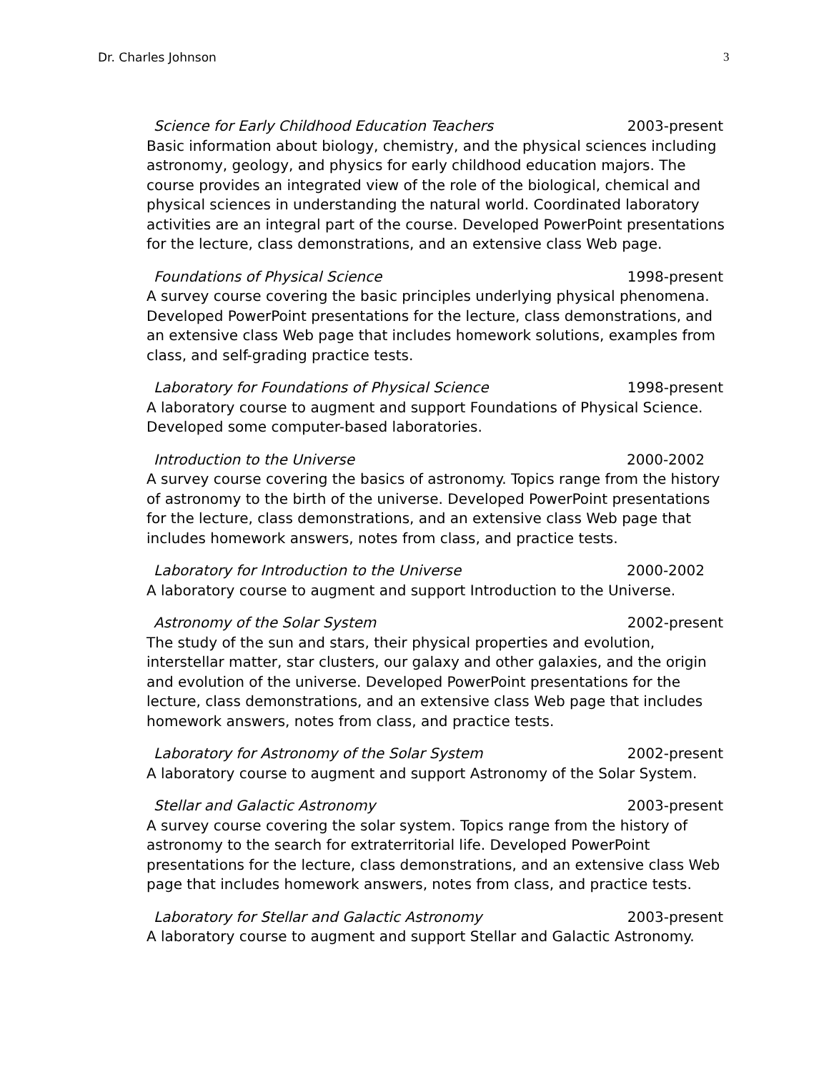Dr. Charles Johnson 3
Science for Early Childhood Education Teachers 2003-present
Basic information about biology, chemistry, and the physical sciences including astronomy, geology, and physics for early childhood education majors. The course provides an integrated view of the role of the biological, chemical and physical sciences in understanding the natural world. Coordinated laboratory activities are an integral part of the course. Developed PowerPoint presentations for the lecture, class demonstrations, and an extensive class Web page.
Foundations of Physical Science 1998-present
A survey course covering the basic principles underlying physical phenomena. Developed PowerPoint presentations for the lecture, class demonstrations, and an extensive class Web page that includes homework solutions, examples from class, and self-grading practice tests.
Laboratory for Foundations of Physical Science 1998-present
A laboratory course to augment and support Foundations of Physical Science. Developed some computer-based laboratories.
Introduction to the Universe 2000-2002
A survey course covering the basics of astronomy. Topics range from the history of astronomy to the birth of the universe. Developed PowerPoint presentations for the lecture, class demonstrations, and an extensive class Web page that includes homework answers, notes from class, and practice tests.
Laboratory for Introduction to the Universe 2000-2002
A laboratory course to augment and support Introduction to the Universe.
Astronomy of the Solar System 2002-present
The study of the sun and stars, their physical properties and evolution, interstellar matter, star clusters, our galaxy and other galaxies, and the origin and evolution of the universe. Developed PowerPoint presentations for the lecture, class demonstrations, and an extensive class Web page that includes homework answers, notes from class, and practice tests.
Laboratory for Astronomy of the Solar System 2002-present
A laboratory course to augment and support Astronomy of the Solar System.
Stellar and Galactic Astronomy 2003-present
A survey course covering the solar system. Topics range from the history of astronomy to the search for extraterritorial life. Developed PowerPoint presentations for the lecture, class demonstrations, and an extensive class Web page that includes homework answers, notes from class, and practice tests.
Laboratory for Stellar and Galactic Astronomy 2003-present
A laboratory course to augment and support Stellar and Galactic Astronomy.